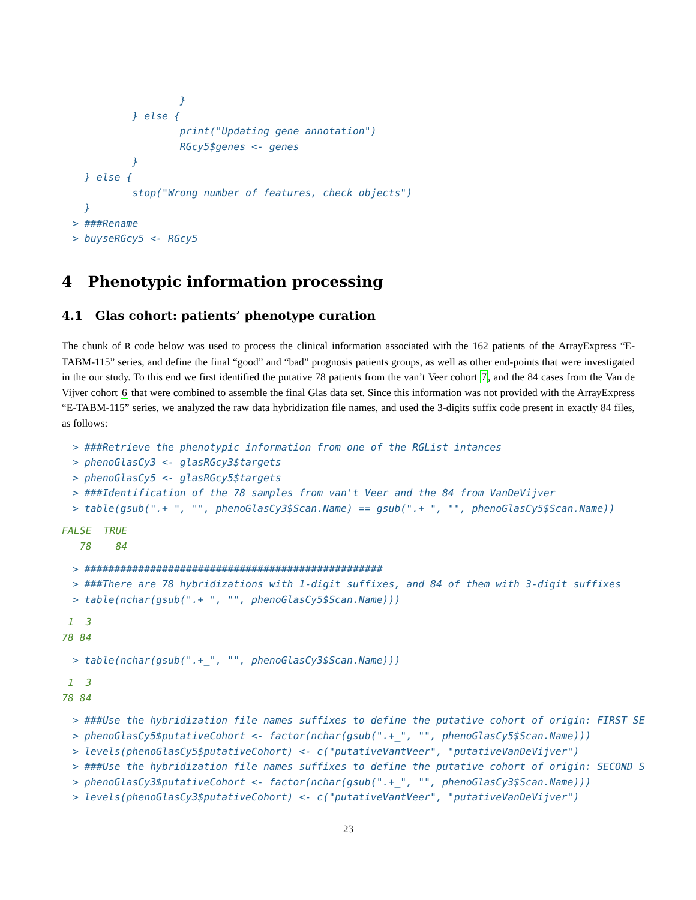}
          } else {
                  print("Updating gene annotation")
                  RGcy5$genes <- genes
          }
  } else {
          stop("Wrong number of features, check objects")
  }
> ###Rename
> buyseRGcy5 <- RGcy5
4 Phenotypic information processing
4.1 Glas cohort: patients’ phenotype curation
The chunk of R code below was used to process the clinical information associated with the 162 patients of the ArrayExpress “E-TABM-115” series, and define the final “good” and “bad” prognosis patients groups, as well as other end-points that were investigated in the our study. To this end we first identified the putative 78 patients from the van’t Veer cohort 7, and the 84 cases from the Van de Vijver cohort 6 that were combined to assemble the final Glas data set. Since this information was not provided with the ArrayExpress “E-TABM-115” series, we analyzed the raw data hybridization file names, and used the 3-digits suffix code present in exactly 84 files, as follows:
> ###Retrieve the phenotypic information from one of the RGList intances
> phenoGlasCy3 <- glasRGcy3$targets
> phenoGlasCy5 <- glasRGcy5$targets
> ###Identification of the 78 samples from van't Veer and the 84 from VanDeVijver
> table(gsub(".+_", "", phenoGlasCy3$Scan.Name) == gsub(".+_", "", phenoGlasCy5$Scan.Name))
FALSE  TRUE 
   78    84 
> ##################################################
> ###There are 78 hybridizations with 1-digit suffixes, and 84 of them with 3-digit suffixes
> table(nchar(gsub(".+_", "", phenoGlasCy5$Scan.Name)))
 1  3 
78 84 
> table(nchar(gsub(".+_", "", phenoGlasCy3$Scan.Name)))
 1  3 
78 84 
> ###Use the hybridization file names suffixes to define the putative cohort of origin: FIRST SE
> phenoGlasCy5$putativeCohort <- factor(nchar(gsub(".+_", "", phenoGlasCy5$Scan.Name)))
> levels(phenoGlasCy5$putativeCohort) <- c("putativeVantVeer", "putativeVanDeVijver")
> ###Use the hybridization file names suffixes to define the putative cohort of origin: SECOND S
> phenoGlasCy3$putativeCohort <- factor(nchar(gsub(".+_", "", phenoGlasCy3$Scan.Name)))
> levels(phenoGlasCy3$putativeCohort) <- c("putativeVantVeer", "putativeVanDeVijver")
23